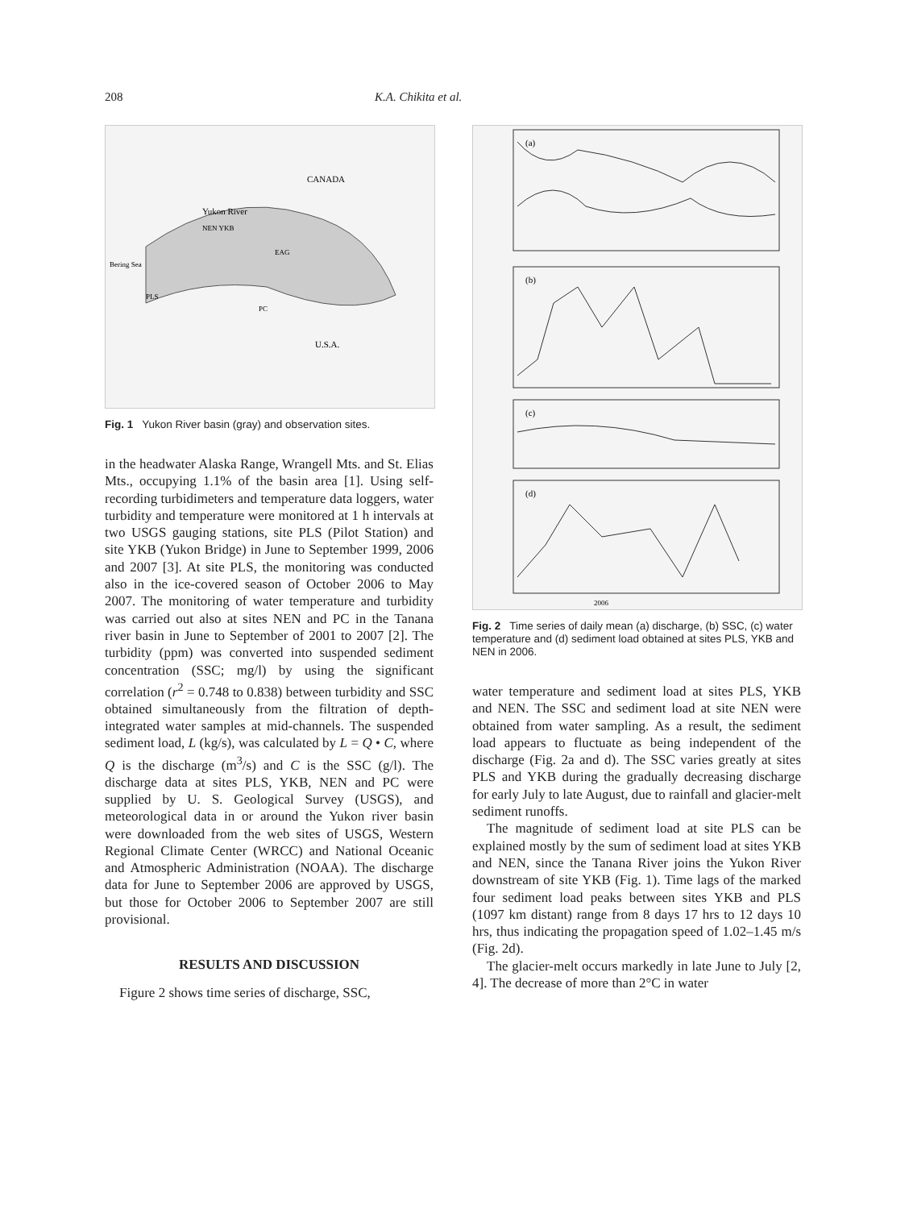208 K.A. Chikita et al.
Yukon River
CANADA
U.S.A.
Bering Sea
EAG
NEN YKB
PLS
PC
Fig. 1 Yukon River basin (gray) and observation sites.
in the headwater Alaska Range, Wrangell Mts. and St. Elias Mts., occupying 1.1% of the basin area [1]. Using self-recording turbidimeters and temperature data loggers, water turbidity and temperature were monitored at 1 h intervals at two USGS gauging stations, site PLS (Pilot Station) and site YKB (Yukon Bridge) in June to September 1999, 2006 and 2007 [3]. At site PLS, the monitoring was conducted also in the ice-covered season of October 2006 to May 2007. The monitoring of water temperature and turbidity was carried out also at sites NEN and PC in the Tanana river basin in June to September of 2001 to 2007 [2]. The turbidity (ppm) was converted into suspended sediment concentration (SSC; mg/l) by using the significant correlation (r<sup>2</sup> = 0.748 to 0.838) between turbidity and SSC obtained simultaneously from the filtration of depth-integrated water samples at mid-channels. The suspended sediment load, L (kg/s), was calculated by L = Q • C, where Q is the discharge (m<sup>3</sup>/s) and C is the SSC (g/l). The discharge data at sites PLS, YKB, NEN and PC were supplied by U. S. Geological Survey (USGS), and meteorological data in or around the Yukon river basin were downloaded from the web sites of USGS, Western Regional Climate Center (WRCC) and National Oceanic and Atmospheric Administration (NOAA). The discharge data for June to September 2006 are approved by USGS, but those for October 2006 to September 2007 are still provisional.
RESULTS AND DISCUSSION
Figure 2 shows time series of discharge, SSC,
(a)
(b)
(c)
(d)
2006
Fig. 2 Time series of daily mean (a) discharge, (b) SSC, (c) water temperature and (d) sediment load obtained at sites PLS, YKB and NEN in 2006.
water temperature and sediment load at sites PLS, YKB and NEN. The SSC and sediment load at site NEN were obtained from water sampling. As a result, the sediment load appears to fluctuate as being independent of the discharge (Fig. 2a and d). The SSC varies greatly at sites PLS and YKB during the gradually decreasing discharge for early July to late August, due to rainfall and glacier-melt sediment runoffs.
The magnitude of sediment load at site PLS can be explained mostly by the sum of sediment load at sites YKB and NEN, since the Tanana River joins the Yukon River downstream of site YKB (Fig. 1). Time lags of the marked four sediment load peaks between sites YKB and PLS (1097 km distant) range from 8 days 17 hrs to 12 days 10 hrs, thus indicating the propagation speed of 1.02–1.45 m/s (Fig. 2d).
The glacier-melt occurs markedly in late June to July [2, 4]. The decrease of more than 2°C in water